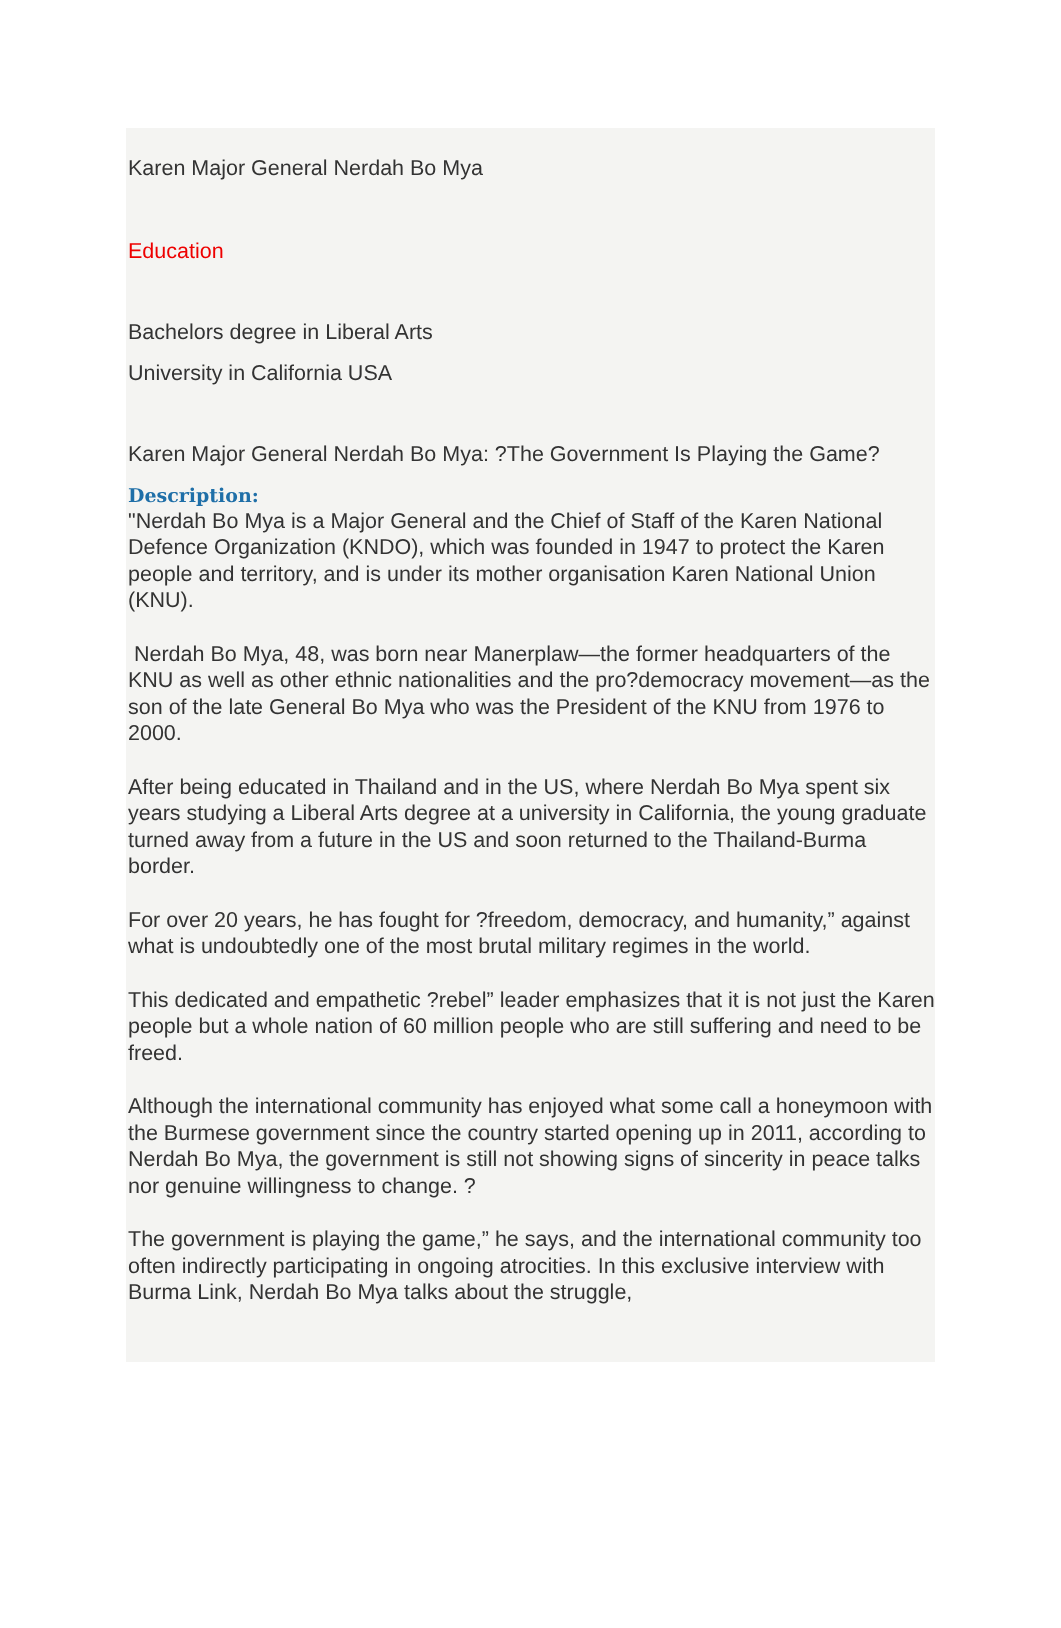Karen Major General Nerdah Bo Mya
Education
Bachelors degree in Liberal Arts
University in California USA
Karen Major General Nerdah Bo Mya: ?The Government Is Playing the Game?
Description:
"Nerdah Bo Mya is a Major General and the Chief of Staff of the Karen National Defence Organization (KNDO), which was founded in 1947 to protect the Karen people and territory, and is under its mother organisation Karen National Union (KNU).
Nerdah Bo Mya, 48, was born near Manerplaw—the former headquarters of the KNU as well as other ethnic nationalities and the pro?democracy movement—as the son of the late General Bo Mya who was the President of the KNU from 1976 to 2000.
After being educated in Thailand and in the US, where Nerdah Bo Mya spent six years studying a Liberal Arts degree at a university in California, the young graduate turned away from a future in the US and soon returned to the Thailand-Burma border.
For over 20 years, he has fought for ?freedom, democracy, and humanity,” against what is undoubtedly one of the most brutal military regimes in the world.
This dedicated and empathetic ?rebel” leader emphasizes that it is not just the Karen people but a whole nation of 60 million people who are still suffering and need to be freed.
Although the international community has enjoyed what some call a honeymoon with the Burmese government since the country started opening up in 2011, according to Nerdah Bo Mya, the government is still not showing signs of sincerity in peace talks nor genuine willingness to change. ?
The government is playing the game,” he says, and the international community too often indirectly participating in ongoing atrocities. In this exclusive interview with Burma Link, Nerdah Bo Mya talks about the struggle,